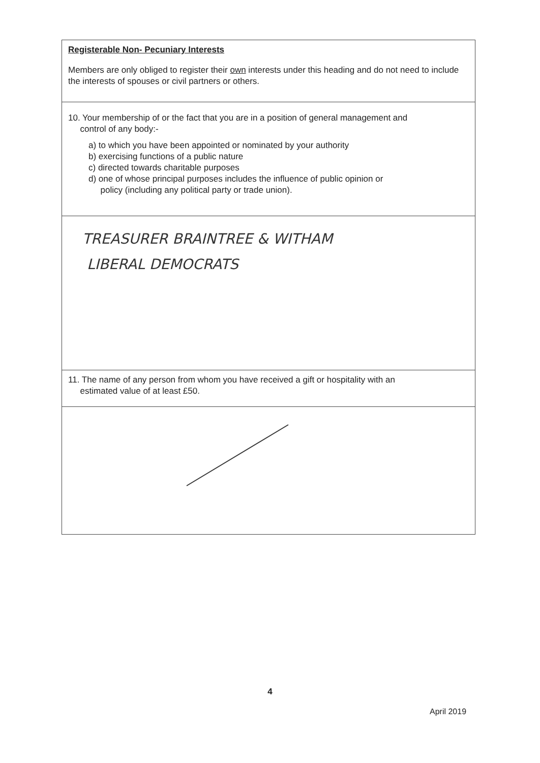Registerable Non- Pecuniary Interests
Members are only obliged to register their own interests under this heading and do not need to include the interests of spouses or civil partners or others.
10. Your membership of or the fact that you are in a position of general management and
control of any body:-
a) to which you have been appointed or nominated by your authority
b) exercising functions of a public nature
c) directed towards charitable purposes
d) one of whose principal purposes includes the influence of public opinion or
policy (including any political party or trade union).
TREASURER BRAINTREE & WITHAM
LIBERAL DEMOCRATS
11. The name of any person from whom you have received a gift or hospitality with an
estimated value of at least £50.
4
April 2019